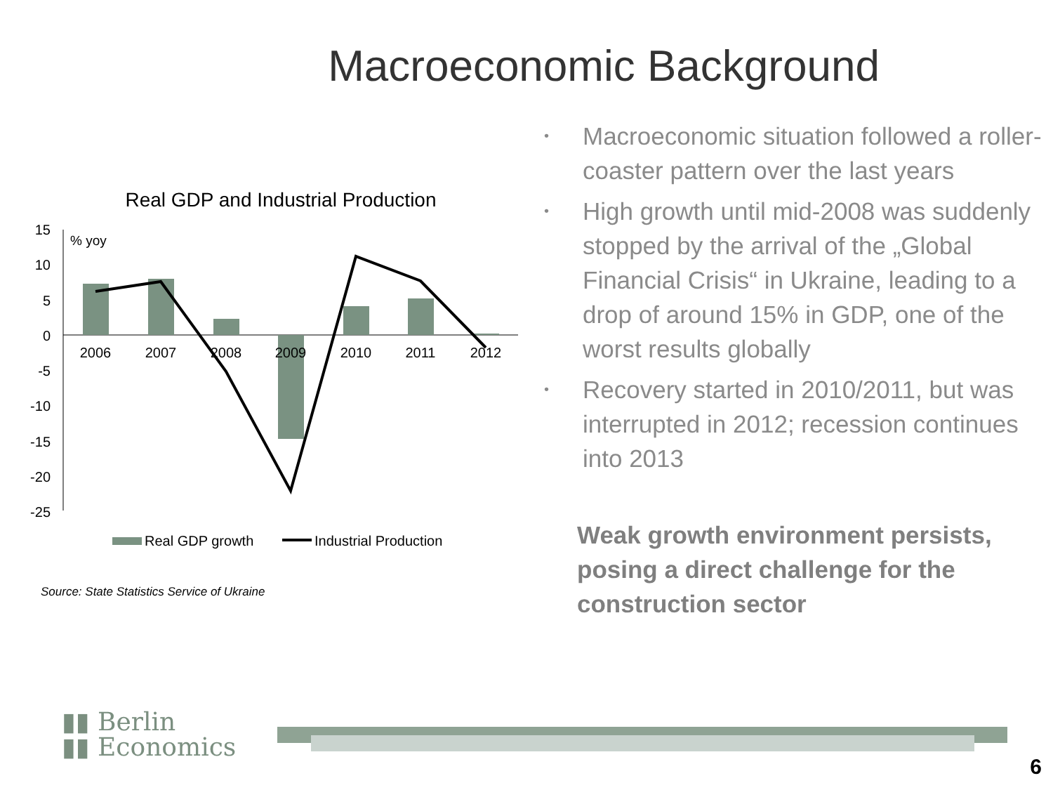Macroeconomic Background
Real GDP and Industrial Production
15
10
5
0
-5
-10
-15
-20
-25
% yoy
2006
2007
2008
2009
2010
2011
2012
Real GDP growth
Industrial Production
Source: State Statistics Service of Ukraine
• Macroeconomic situation followed a roller-coaster pattern over the last years
• High growth until mid-2008 was suddenly stopped by the arrival of the „Global Financial Crisis“ in Ukraine, leading to a drop of around 15% in GDP, one of the worst results globally
• Recovery started in 2010/2011, but was interrupted in 2012; recession continues into 2013
Weak growth environment persists, posing a direct challenge for the construction sector
▮▮ Berlin
▮▮ Economics
6